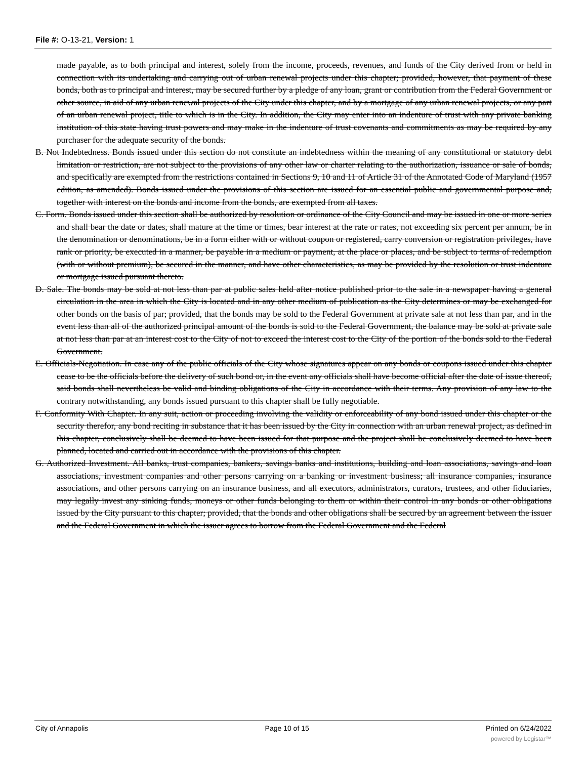File #: O-13-21, Version: 1
made payable, as to both principal and interest, solely from the income, proceeds, revenues, and funds of the City derived from or held in connection with its undertaking and carrying out of urban renewal projects under this chapter; provided, however, that payment of these bonds, both as to principal and interest, may be secured further by a pledge of any loan, grant or contribution from the Federal Government or other source, in aid of any urban renewal projects of the City under this chapter, and by a mortgage of any urban renewal projects, or any part of an urban renewal project, title to which is in the City. In addition, the City may enter into an indenture of trust with any private banking institution of this state having trust powers and may make in the indenture of trust covenants and commitments as may be required by any purchaser for the adequate security of the bonds.
B. Not Indebtedness. Bonds issued under this section do not constitute an indebtedness within the meaning of any constitutional or statutory debt limitation or restriction, are not subject to the provisions of any other law or charter relating to the authorization, issuance or sale of bonds, and specifically are exempted from the restrictions contained in Sections 9, 10 and 11 of Article 31 of the Annotated Code of Maryland (1957 edition, as amended). Bonds issued under the provisions of this section are issued for an essential public and governmental purpose and, together with interest on the bonds and income from the bonds, are exempted from all taxes.
C. Form. Bonds issued under this section shall be authorized by resolution or ordinance of the City Council and may be issued in one or more series and shall bear the date or dates, shall mature at the time or times, bear interest at the rate or rates, not exceeding six percent per annum, be in the denomination or denominations, be in a form either with or without coupon or registered, carry conversion or registration privileges, have rank or priority, be executed in a manner, be payable in a medium or payment, at the place or places, and be subject to terms of redemption (with or without premium), be secured in the manner, and have other characteristics, as may be provided by the resolution or trust indenture or mortgage issued pursuant thereto.
D. Sale. The bonds may be sold at not less than par at public sales held after notice published prior to the sale in a newspaper having a general circulation in the area in which the City is located and in any other medium of publication as the City determines or may be exchanged for other bonds on the basis of par; provided, that the bonds may be sold to the Federal Government at private sale at not less than par, and in the event less than all of the authorized principal amount of the bonds is sold to the Federal Government, the balance may be sold at private sale at not less than par at an interest cost to the City of not to exceed the interest cost to the City of the portion of the bonds sold to the Federal Government.
E. Officials-Negotiation. In case any of the public officials of the City whose signatures appear on any bonds or coupons issued under this chapter cease to be the officials before the delivery of such bond or, in the event any officials shall have become official after the date of issue thereof, said bonds shall nevertheless be valid and binding obligations of the City in accordance with their terms. Any provision of any law to the contrary notwithstanding, any bonds issued pursuant to this chapter shall be fully negotiable.
F. Conformity With Chapter. In any suit, action or proceeding involving the validity or enforceability of any bond issued under this chapter or the security therefor, any bond reciting in substance that it has been issued by the City in connection with an urban renewal project, as defined in this chapter, conclusively shall be deemed to have been issued for that purpose and the project shall be conclusively deemed to have been planned, located and carried out in accordance with the provisions of this chapter.
G. Authorized Investment. All banks, trust companies, bankers, savings banks and institutions, building and loan associations, savings and loan associations, investment companies and other persons carrying on a banking or investment business; all insurance companies, insurance associations, and other persons carrying on an insurance business, and all executors, administrators, curators, trustees, and other fiduciaries, may legally invest any sinking funds, moneys or other funds belonging to them or within their control in any bonds or other obligations issued by the City pursuant to this chapter; provided, that the bonds and other obligations shall be secured by an agreement between the issuer and the Federal Government in which the issuer agrees to borrow from the Federal Government and the Federal
City of Annapolis Page 10 of 15 Printed on 6/24/2022
powered by Legistar™